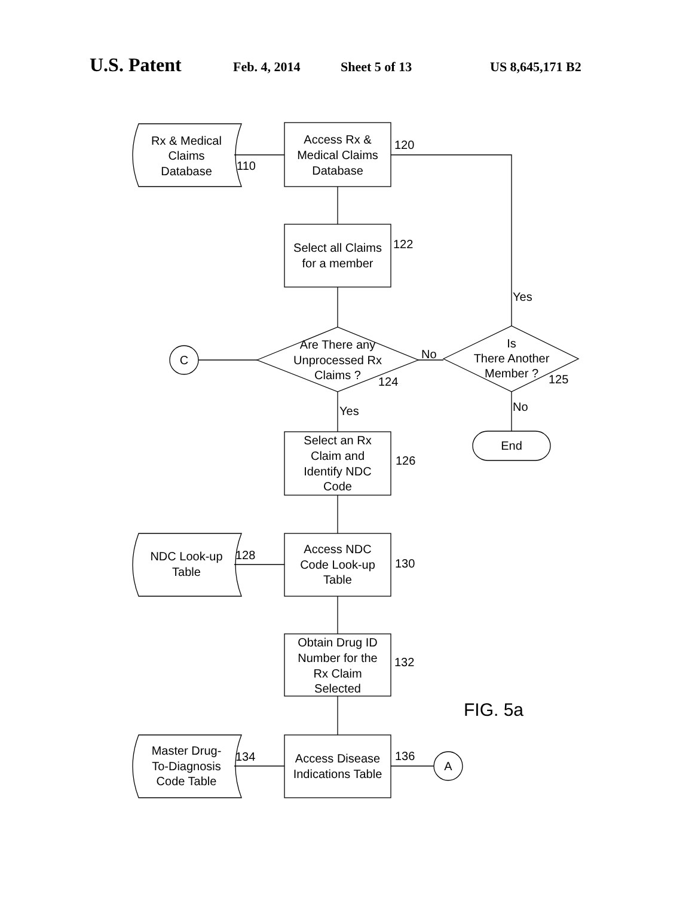U.S. Patent Feb. 4, 2014 Sheet 5 of 13 US 8,645,171 B2
Rx & Medical
Claims
Database
110
Access Rx &
Medical Claims
Database
120
Yes
Select all Claims
for a member
122
C
Are There any
Unprocessed Rx
Claims ?
124
No
Is
There Another
Member ?
125
No
End
Yes
Select an Rx
Claim and
Identify NDC
Code
126
NDC Look-up
Table
128
Access NDC
Code Look-up
Table
130
Obtain Drug ID
Number for the
Rx Claim
Selected
132
FIG. 5a
Master Drug-
To-Diagnosis
Code Table
134
Access Disease
Indications Table
136
A